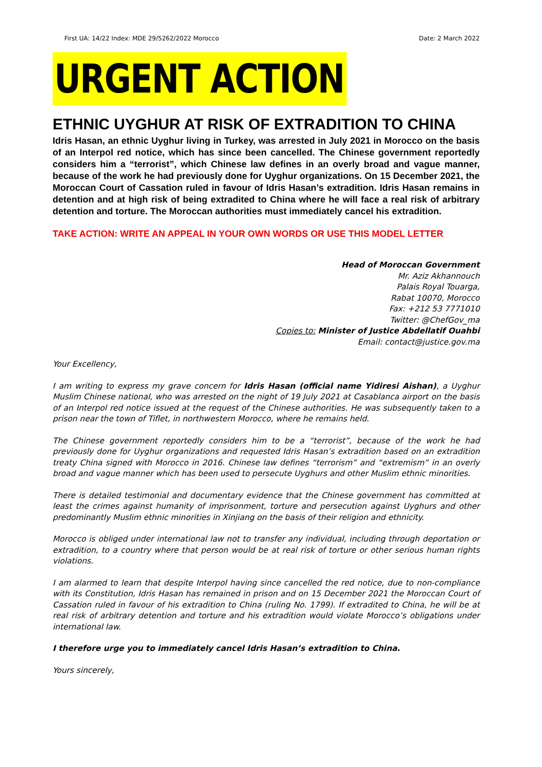First UA: 14/22 Index: MDE 29/5262/2022 Morocco Date: 2 March 2022
URGENT ACTION
ETHNIC UYGHUR AT RISK OF EXTRADITION TO CHINA
Idris Hasan, an ethnic Uyghur living in Turkey, was arrested in July 2021 in Morocco on the basis of an Interpol red notice, which has since been cancelled. The Chinese government reportedly considers him a “terrorist”, which Chinese law defines in an overly broad and vague manner, because of the work he had previously done for Uyghur organizations. On 15 December 2021, the Moroccan Court of Cassation ruled in favour of Idris Hasan’s extradition. Idris Hasan remains in detention and at high risk of being extradited to China where he will face a real risk of arbitrary detention and torture. The Moroccan authorities must immediately cancel his extradition.
TAKE ACTION: WRITE AN APPEAL IN YOUR OWN WORDS OR USE THIS MODEL LETTER
Head of Moroccan Government
Mr. Aziz Akhannouch
Palais Royal Touarga,
Rabat 10070, Morocco
Fax: +212 53 7771010
Twitter: @ChefGov_ma
Copies to: Minister of Justice Abdellatif Ouahbi
Email: contact@justice.gov.ma
Your Excellency,
I am writing to express my grave concern for Idris Hasan (official name Yidiresi Aishan), a Uyghur Muslim Chinese national, who was arrested on the night of 19 July 2021 at Casablanca airport on the basis of an Interpol red notice issued at the request of the Chinese authorities. He was subsequently taken to a prison near the town of Tiflet, in northwestern Morocco, where he remains held.
The Chinese government reportedly considers him to be a “terrorist”, because of the work he had previously done for Uyghur organizations and requested Idris Hasan’s extradition based on an extradition treaty China signed with Morocco in 2016. Chinese law defines “terrorism” and “extremism” in an overly broad and vague manner which has been used to persecute Uyghurs and other Muslim ethnic minorities.
There is detailed testimonial and documentary evidence that the Chinese government has committed at least the crimes against humanity of imprisonment, torture and persecution against Uyghurs and other predominantly Muslim ethnic minorities in Xinjiang on the basis of their religion and ethnicity.
Morocco is obliged under international law not to transfer any individual, including through deportation or extradition, to a country where that person would be at real risk of torture or other serious human rights violations.
I am alarmed to learn that despite Interpol having since cancelled the red notice, due to non-compliance with its Constitution, Idris Hasan has remained in prison and on 15 December 2021 the Moroccan Court of Cassation ruled in favour of his extradition to China (ruling No. 1799). If extradited to China, he will be at real risk of arbitrary detention and torture and his extradition would violate Morocco’s obligations under international law.
I therefore urge you to immediately cancel Idris Hasan’s extradition to China.
Yours sincerely,